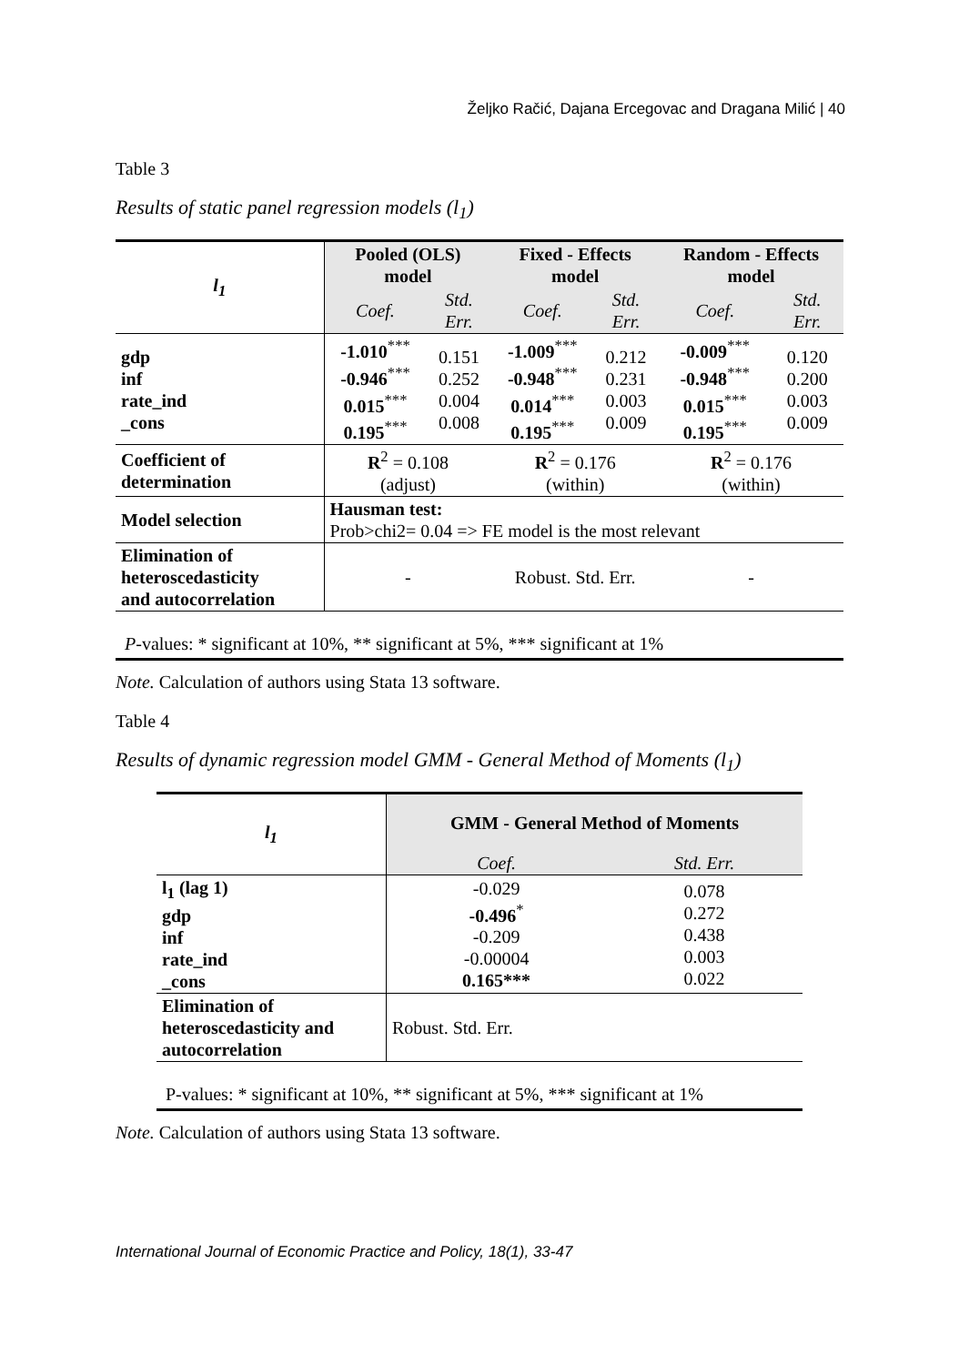Željko Račić, Dajana Ercegovac and Dragana Milić | 40
Table 3
Results of static panel regression models (l<sub>1</sub>)
| l<sub>1</sub> | Pooled (OLS) model | | Fixed - Effects model | | Random - Effects model | |
| --- | --- | --- | --- | --- | --- | --- |
| | Coef. | Std. Err. | Coef. | Std. Err. | Coef. | Std. Err. |
| gdp inf rate_ind _cons | -1.010<sup>***</sup> -0.946<sup>***</sup> 0.015<sup>***</sup> 0.195<sup>***</sup> | 0.151 0.252 0.004 0.008 | -1.009<sup>***</sup> -0.948<sup>***</sup> 0.014<sup>***</sup> 0.195<sup>***</sup> | 0.212 0.231 0.003 0.009 | -0.009<sup>***</sup> -0.948<sup>***</sup> 0.015<sup>***</sup> 0.195<sup>***</sup> | 0.120 0.200 0.003 0.009 |
| Coefficient of determination | R<sup>2</sup> = 0.108 (adjust) | | R<sup>2</sup> = 0.176 (within) | | R<sup>2</sup> = 0.176 (within) | |
| Model selection | Hausman test: Prob>chi2= 0.04 => FE model is the most relevant | | | | | |
| Elimination of heteroscedasticity and autocorrelation | - | | Robust. Std. Err. | | - | |
P-values: * significant at 10%, ** significant at 5%, *** significant at 1%
Note. Calculation of authors using Stata 13 software.
Table 4
Results of dynamic regression model GMM - General Method of Moments (l<sub>1</sub>)
| l<sub>1</sub> | GMM - General Method of Moments | |
| --- | --- | --- |
| | Coef. | Std. Err. |
| l<sub>1</sub> (lag 1) gdp inf rate_ind _cons | -0.029 -0.496<sup>*</sup> -0.209 -0.00004 0.165*** | 0.078 0.272 0.438 0.003 0.022 |
| Elimination of heteroscedasticity and autocorrelation | Robust. Std. Err. | |
P-values: * significant at 10%, ** significant at 5%, *** significant at 1%
Note. Calculation of authors using Stata 13 software.
International Journal of Economic Practice and Policy, 18(1), 33-47